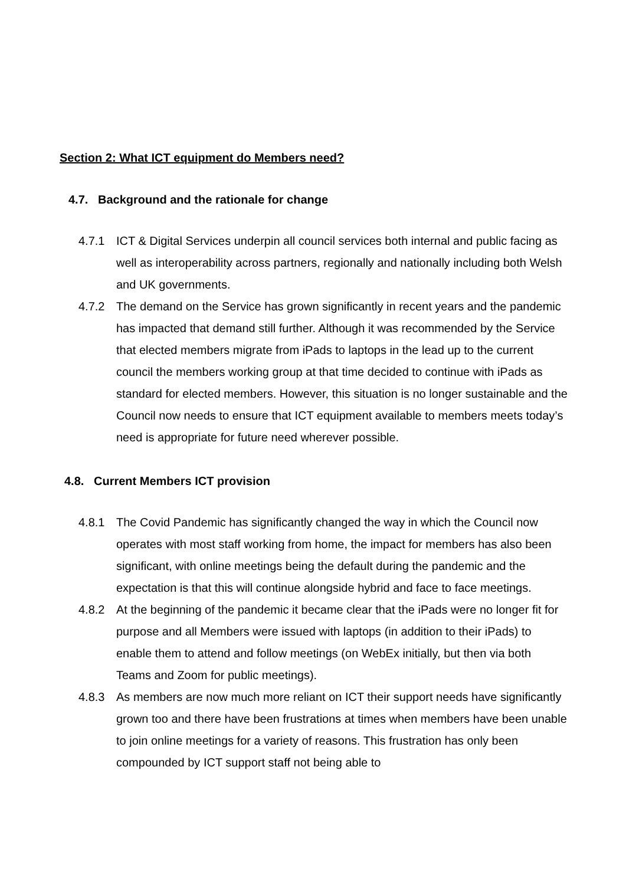Section 2: What ICT equipment do Members need?
4.7. Background and the rationale for change
4.7.1 ICT & Digital Services underpin all council services both internal and public facing as well as interoperability across partners, regionally and nationally including both Welsh and UK governments.
4.7.2 The demand on the Service has grown significantly in recent years and the pandemic has impacted that demand still further. Although it was recommended by the Service that elected members migrate from iPads to laptops in the lead up to the current council the members working group at that time decided to continue with iPads as standard for elected members. However, this situation is no longer sustainable and the Council now needs to ensure that ICT equipment available to members meets today’s need is appropriate for future need wherever possible.
4.8. Current Members ICT provision
4.8.1 The Covid Pandemic has significantly changed the way in which the Council now operates with most staff working from home, the impact for members has also been significant, with online meetings being the default during the pandemic and the expectation is that this will continue alongside hybrid and face to face meetings.
4.8.2 At the beginning of the pandemic it became clear that the iPads were no longer fit for purpose and all Members were issued with laptops (in addition to their iPads) to enable them to attend and follow meetings (on WebEx initially, but then via both Teams and Zoom for public meetings).
4.8.3 As members are now much more reliant on ICT their support needs have significantly grown too and there have been frustrations at times when members have been unable to join online meetings for a variety of reasons. This frustration has only been compounded by ICT support staff not being able to